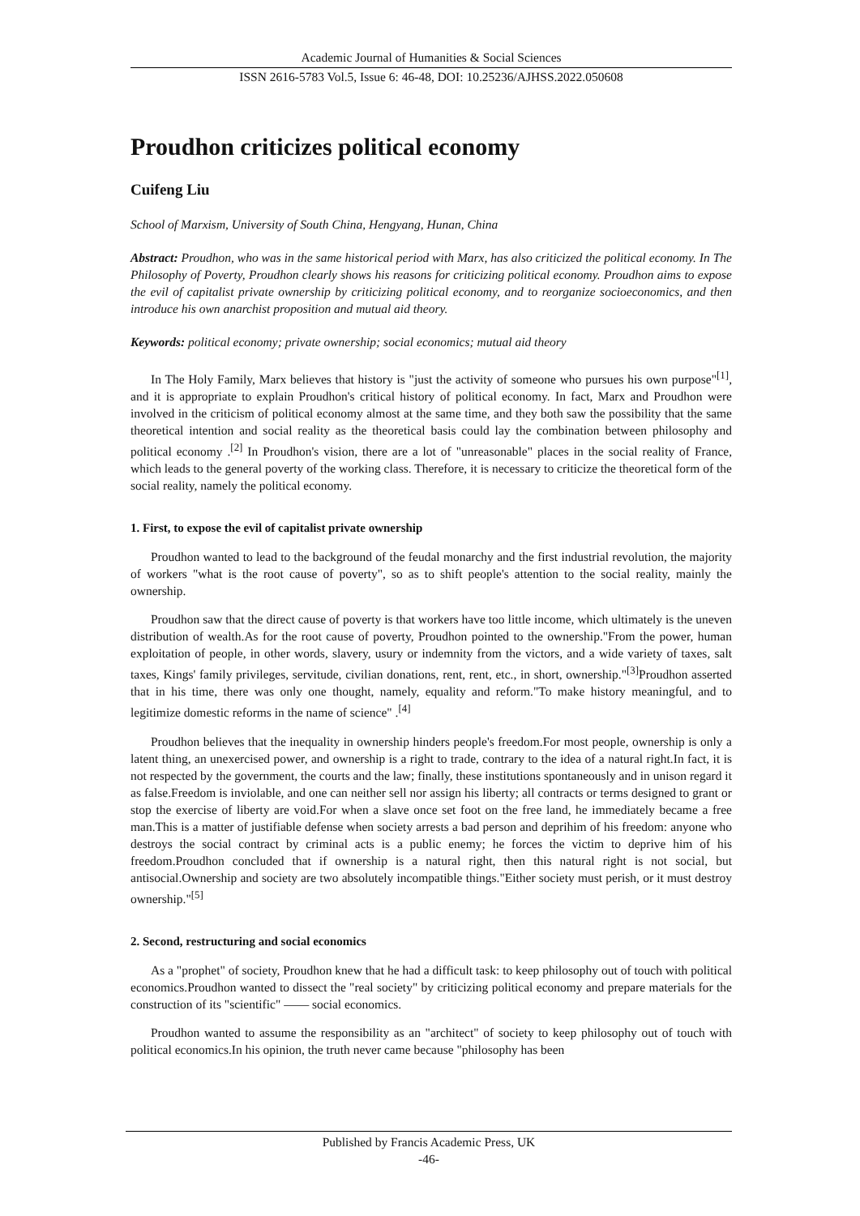Academic Journal of Humanities & Social Sciences
ISSN 2616-5783 Vol.5, Issue 6: 46-48, DOI: 10.25236/AJHSS.2022.050608
Proudhon criticizes political economy
Cuifeng Liu
School of Marxism, University of South China, Hengyang, Hunan, China
Abstract: Proudhon, who was in the same historical period with Marx, has also criticized the political economy. In The Philosophy of Poverty, Proudhon clearly shows his reasons for criticizing political economy. Proudhon aims to expose the evil of capitalist private ownership by criticizing political economy, and to reorganize socioeconomics, and then introduce his own anarchist proposition and mutual aid theory.
Keywords: political economy; private ownership; social economics; mutual aid theory
In The Holy Family, Marx believes that history is "just the activity of someone who pursues his own purpose"<sup>[1]</sup>, and it is appropriate to explain Proudhon's critical history of political economy. In fact, Marx and Proudhon were involved in the criticism of political economy almost at the same time, and they both saw the possibility that the same theoretical intention and social reality as the theoretical basis could lay the combination between philosophy and political economy .<sup>[2]</sup> In Proudhon's vision, there are a lot of "unreasonable" places in the social reality of France, which leads to the general poverty of the working class. Therefore, it is necessary to criticize the theoretical form of the social reality, namely the political economy.
1. First, to expose the evil of capitalist private ownership
Proudhon wanted to lead to the background of the feudal monarchy and the first industrial revolution, the majority of workers "what is the root cause of poverty", so as to shift people's attention to the social reality, mainly the ownership.
Proudhon saw that the direct cause of poverty is that workers have too little income, which ultimately is the uneven distribution of wealth.As for the root cause of poverty, Proudhon pointed to the ownership."From the power, human exploitation of people, in other words, slavery, usury or indemnity from the victors, and a wide variety of taxes, salt taxes, Kings' family privileges, servitude, civilian donations, rent, rent, etc., in short, ownership."<sup>[3]</sup>Proudhon asserted that in his time, there was only one thought, namely, equality and reform."To make history meaningful, and to legitimize domestic reforms in the name of science" .<sup>[4]</sup>
Proudhon believes that the inequality in ownership hinders people's freedom.For most people, ownership is only a latent thing, an unexercised power, and ownership is a right to trade, contrary to the idea of a natural right.In fact, it is not respected by the government, the courts and the law; finally, these institutions spontaneously and in unison regard it as false.Freedom is inviolable, and one can neither sell nor assign his liberty; all contracts or terms designed to grant or stop the exercise of liberty are void.For when a slave once set foot on the free land, he immediately became a free man.This is a matter of justifiable defense when society arrests a bad person and deprihim of his freedom: anyone who destroys the social contract by criminal acts is a public enemy; he forces the victim to deprive him of his freedom.Proudhon concluded that if ownership is a natural right, then this natural right is not social, but antisocial.Ownership and society are two absolutely incompatible things."Either society must perish, or it must destroy ownership."<sup>[5]</sup>
2. Second, restructuring and social economics
As a "prophet" of society, Proudhon knew that he had a difficult task: to keep philosophy out of touch with political economics.Proudhon wanted to dissect the "real society" by criticizing political economy and prepare materials for the construction of its "scientific" —— social economics.
Proudhon wanted to assume the responsibility as an "architect" of society to keep philosophy out of touch with political economics.In his opinion, the truth never came because "philosophy has been
Published by Francis Academic Press, UK
-46-